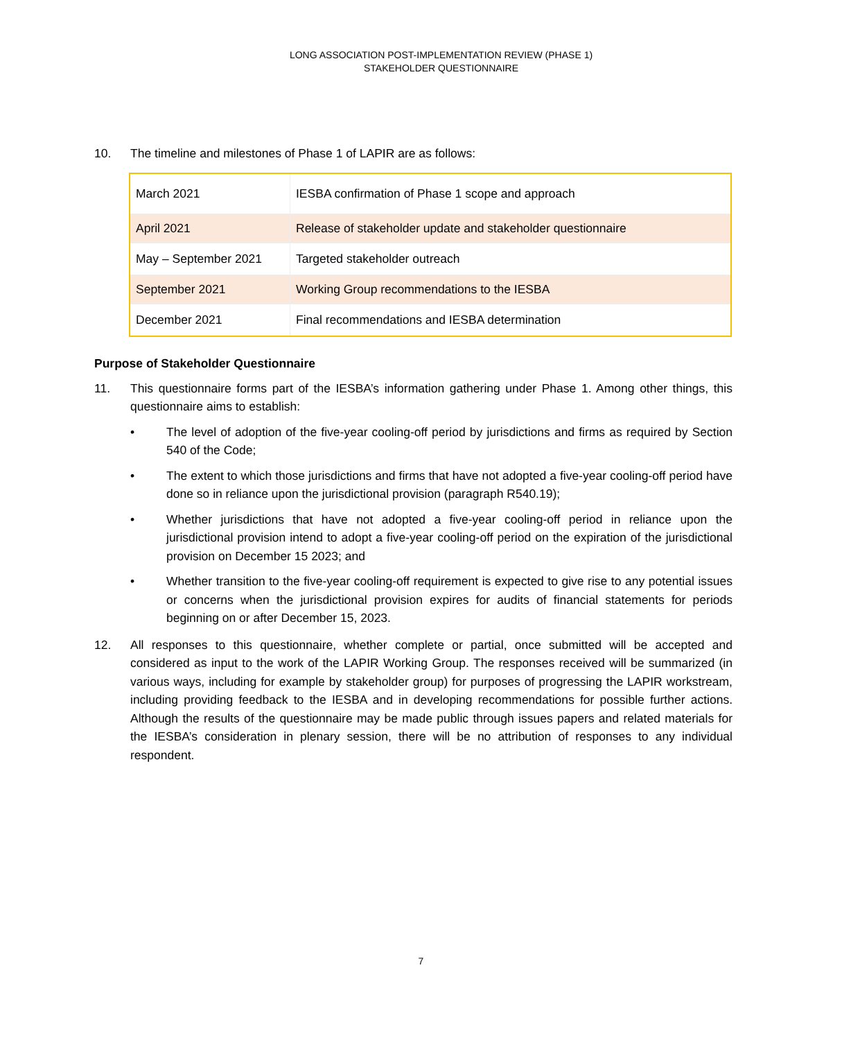LONG ASSOCIATION POST-IMPLEMENTATION REVIEW (PHASE 1)
STAKEHOLDER QUESTIONNAIRE
10. The timeline and milestones of Phase 1 of LAPIR are as follows:
| March 2021 | IESBA confirmation of Phase 1 scope and approach |
| April 2021 | Release of stakeholder update and stakeholder questionnaire |
| May – September 2021 | Targeted stakeholder outreach |
| September 2021 | Working Group recommendations to the IESBA |
| December 2021 | Final recommendations and IESBA determination |
Purpose of Stakeholder Questionnaire
11. This questionnaire forms part of the IESBA’s information gathering under Phase 1. Among other things, this questionnaire aims to establish:
• The level of adoption of the five-year cooling-off period by jurisdictions and firms as required by Section 540 of the Code;
• The extent to which those jurisdictions and firms that have not adopted a five-year cooling-off period have done so in reliance upon the jurisdictional provision (paragraph R540.19);
• Whether jurisdictions that have not adopted a five-year cooling-off period in reliance upon the jurisdictional provision intend to adopt a five-year cooling-off period on the expiration of the jurisdictional provision on December 15 2023; and
• Whether transition to the five-year cooling-off requirement is expected to give rise to any potential issues or concerns when the jurisdictional provision expires for audits of financial statements for periods beginning on or after December 15, 2023.
12. All responses to this questionnaire, whether complete or partial, once submitted will be accepted and considered as input to the work of the LAPIR Working Group. The responses received will be summarized (in various ways, including for example by stakeholder group) for purposes of progressing the LAPIR workstream, including providing feedback to the IESBA and in developing recommendations for possible further actions. Although the results of the questionnaire may be made public through issues papers and related materials for the IESBA’s consideration in plenary session, there will be no attribution of responses to any individual respondent.
7